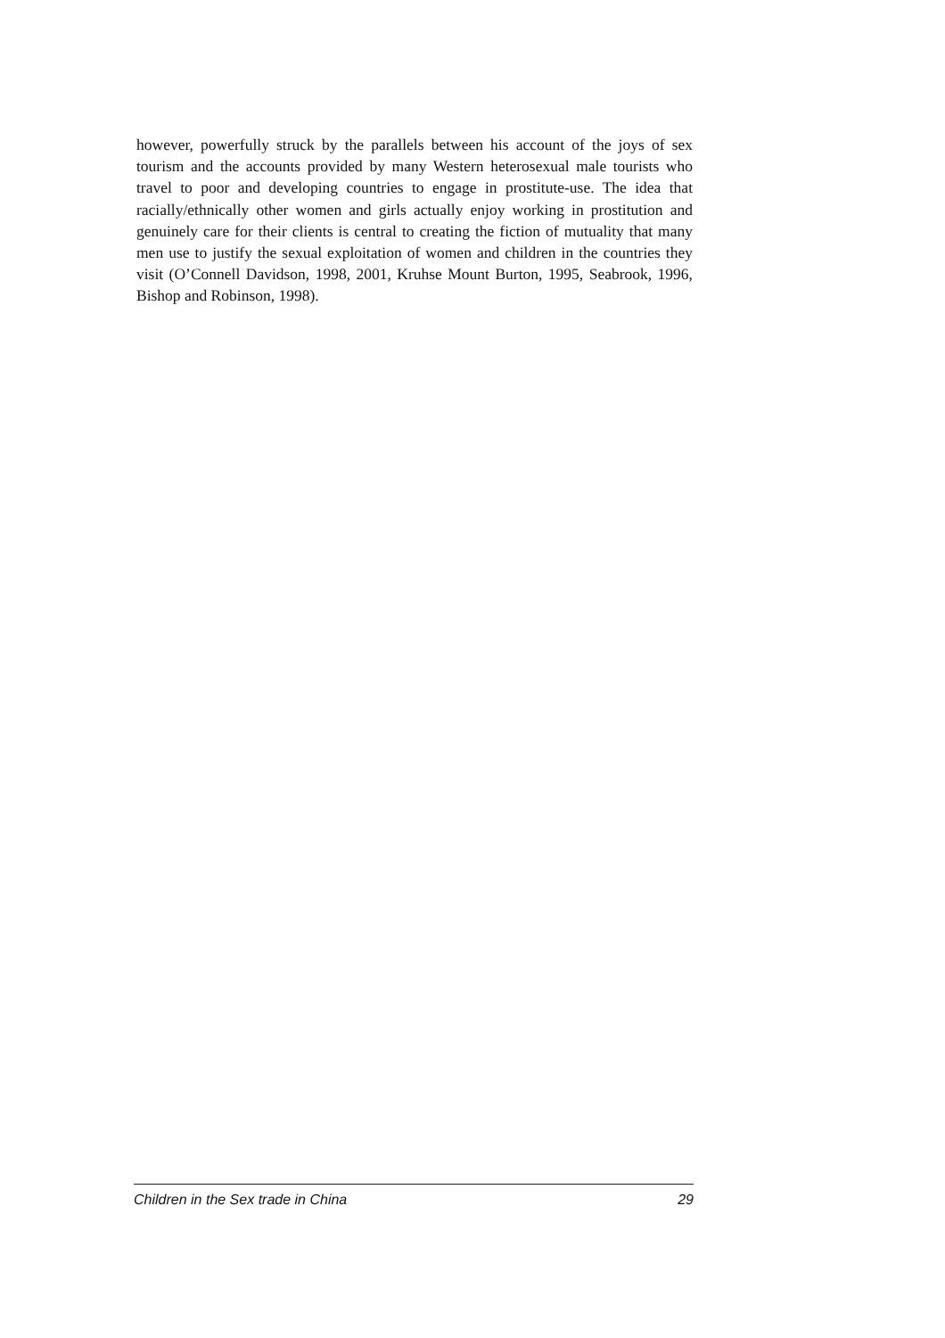however, powerfully struck by the parallels between his account of the joys of sex tourism and the accounts provided by many Western heterosexual male tourists who travel to poor and developing countries to engage in prostitute-use. The idea that racially/ethnically other women and girls actually enjoy working in prostitution and genuinely care for their clients is central to creating the fiction of mutuality that many men use to justify the sexual exploitation of women and children in the countries they visit (O’Connell Davidson, 1998, 2001, Kruhse Mount Burton, 1995, Seabrook, 1996, Bishop and Robinson, 1998).
Children in the Sex trade in China 29